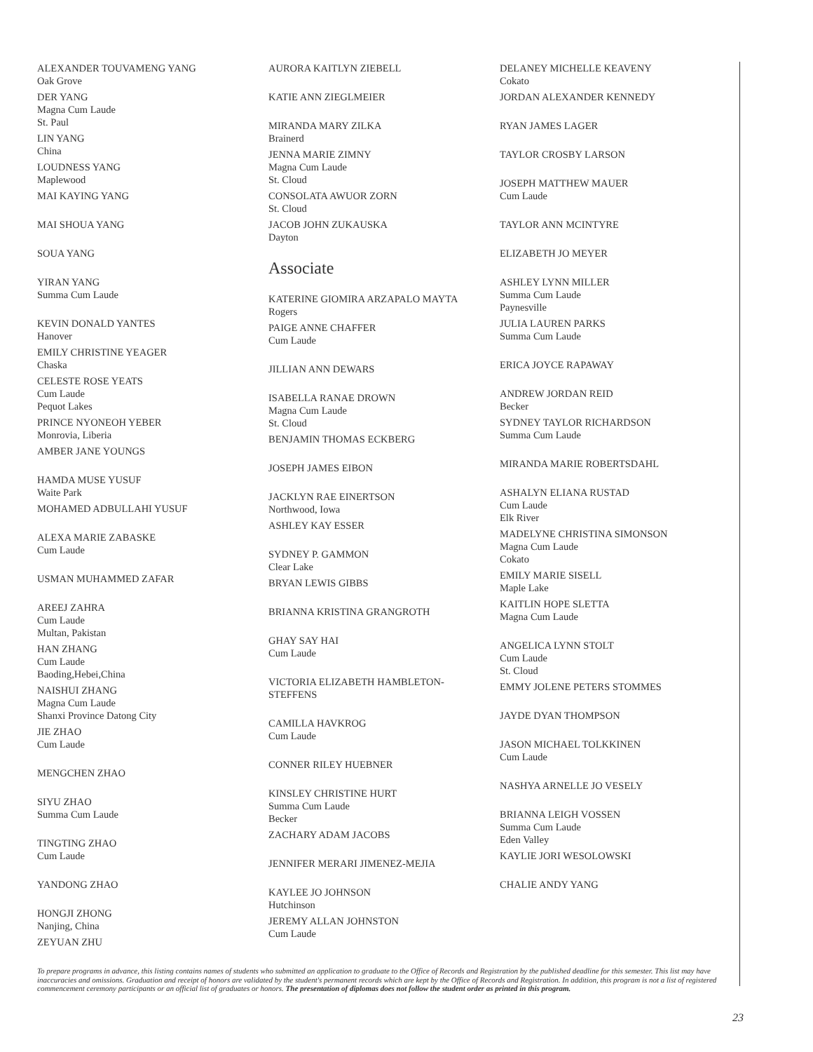ALEXANDER TOUVAMENG YANG
Oak Grove
DER YANG
Magna Cum Laude
St. Paul
LIN YANG
China
LOUDNESS YANG
Maplewood
MAI KAYING YANG
MAI SHOUA YANG
SOUA YANG
YIRAN YANG
Summa Cum Laude
KEVIN DONALD YANTES
Hanover
EMILY CHRISTINE YEAGER
Chaska
CELESTE ROSE YEATS
Cum Laude
Pequot Lakes
PRINCE NYONEOH YEBER
Monrovia, Liberia
AMBER JANE YOUNGS
HAMDA MUSE YUSUF
Waite Park
MOHAMED ADBULLAHI YUSUF
ALEXA MARIE ZABASKE
Cum Laude
USMAN MUHAMMED ZAFAR
AREEJ ZAHRA
Cum Laude
Multan, Pakistan
HAN ZHANG
Cum Laude
Baoding,Hebei,China
NAISHUI ZHANG
Magna Cum Laude
Shanxi Province Datong City
JIE ZHAO
Cum Laude
MENGCHEN ZHAO
SIYU ZHAO
Summa Cum Laude
TINGTING ZHAO
Cum Laude
YANDONG ZHAO
HONGJI ZHONG
Nanjing, China
ZEYUAN ZHU
AURORA KAITLYN ZIEBELL
KATIE ANN ZIEGLMEIER
MIRANDA MARY ZILKA
Brainerd
JENNA MARIE ZIMNY
Magna Cum Laude
St. Cloud
CONSOLATA AWUOR ZORN
St. Cloud
JACOB JOHN ZUKAUSKA
Dayton
Associate
KATERINE GIOMIRA ARZAPALO MAYTA
Rogers
PAIGE ANNE CHAFFER
Cum Laude
JILLIAN ANN DEWARS
ISABELLA RANAE DROWN
Magna Cum Laude
St. Cloud
BENJAMIN THOMAS ECKBERG
JOSEPH JAMES EIBON
JACKLYN RAE EINERTSON
Northwood, Iowa
ASHLEY KAY ESSER
SYDNEY P. GAMMON
Clear Lake
BRYAN LEWIS GIBBS
BRIANNA KRISTINA GRANGROTH
GHAY SAY HAI
Cum Laude
VICTORIA ELIZABETH HAMBLETON-
STEFFENS
CAMILLA HAVKROG
Cum Laude
CONNER RILEY HUEBNER
KINSLEY CHRISTINE HURT
Summa Cum Laude
Becker
ZACHARY ADAM JACOBS
JENNIFER MERARI JIMENEZ-MEJIA
KAYLEE JO JOHNSON
Hutchinson
JEREMY ALLAN JOHNSTON
Cum Laude
DELANEY MICHELLE KEAVENY
Cokato
JORDAN ALEXANDER KENNEDY
RYAN JAMES LAGER
TAYLOR CROSBY LARSON
JOSEPH MATTHEW MAUER
Cum Laude
TAYLOR ANN MCINTYRE
ELIZABETH JO MEYER
ASHLEY LYNN MILLER
Summa Cum Laude
Paynesville
JULIA LAUREN PARKS
Summa Cum Laude
ERICA JOYCE RAPAWAY
ANDREW JORDAN REID
Becker
SYDNEY TAYLOR RICHARDSON
Summa Cum Laude
MIRANDA MARIE ROBERTSDAHL
ASHALYN ELIANA RUSTAD
Cum Laude
Elk River
MADELYNE CHRISTINA SIMONSON
Magna Cum Laude
Cokato
EMILY MARIE SISELL
Maple Lake
KAITLIN HOPE SLETTA
Magna Cum Laude
ANGELICA LYNN STOLT
Cum Laude
St. Cloud
EMMY JOLENE PETERS STOMMES
JAYDE DYAN THOMPSON
JASON MICHAEL TOLKKINEN
Cum Laude
NASHYA ARNELLE JO VESELY
BRIANNA LEIGH VOSSEN
Summa Cum Laude
Eden Valley
KAYLIE JORI WESOLOWSKI
CHALIE ANDY YANG
To prepare programs in advance, this listing contains names of students who submitted an application to graduate to the Office of Records and Registration by the published deadline for this semester. This list may have inaccuracies and omissions. Graduation and receipt of honors are validated by the student's permanent records which are kept by the Office of Records and Registration. In addition, this program is not a list of registered commencement ceremony participants or an official list of graduates or honors. The presentation of diplomas does not follow the student order as printed in this program.
23